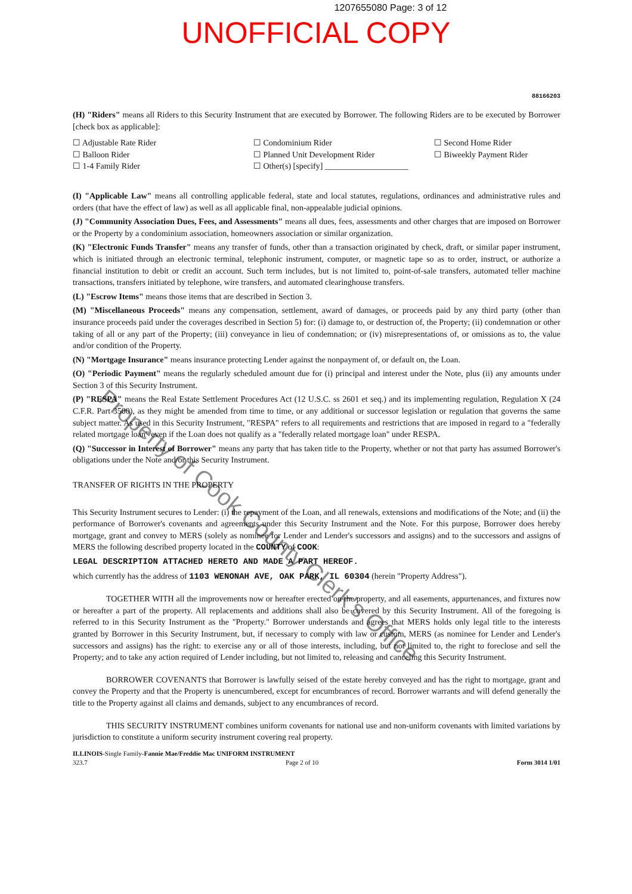1207655080 Page: 3 of 12
UNOFFICIAL COPY
88166203
(H) "Riders" means all Riders to this Security Instrument that are executed by Borrower. The following Riders are to be executed by Borrower [check box as applicable]:
☐ Adjustable Rate Rider
☐ Balloon Rider
☐ 1-4 Family Rider
☐ Condominium Rider
☐ Planned Unit Development Rider
☐ Other(s) [specify] ____________________
☐ Second Home Rider
☐ Biweekly Payment Rider
(I) "Applicable Law" means all controlling applicable federal, state and local statutes, regulations, ordinances and administrative rules and orders (that have the effect of law) as well as all applicable final, non-appealable judicial opinions.
(J) "Community Association Dues, Fees, and Assessments" means all dues, fees, assessments and other charges that are imposed on Borrower or the Property by a condominium association, homeowners association or similar organization.
(K) "Electronic Funds Transfer" means any transfer of funds, other than a transaction originated by check, draft, or similar paper instrument, which is initiated through an electronic terminal, telephonic instrument, computer, or magnetic tape so as to order, instruct, or authorize a financial institution to debit or credit an account. Such term includes, but is not limited to, point-of-sale transfers, automated teller machine transactions, transfers initiated by telephone, wire transfers, and automated clearinghouse transfers.
(L) "Escrow Items" means those items that are described in Section 3.
(M) "Miscellaneous Proceeds" means any compensation, settlement, award of damages, or proceeds paid by any third party (other than insurance proceeds paid under the coverages described in Section 5) for: (i) damage to, or destruction of, the Property; (ii) condemnation or other taking of all or any part of the Property; (iii) conveyance in lieu of condemnation; or (iv) misrepresentations of, or omissions as to, the value and/or condition of the Property.
(N) "Mortgage Insurance" means insurance protecting Lender against the nonpayment of, or default on, the Loan.
(O) "Periodic Payment" means the regularly scheduled amount due for (i) principal and interest under the Note, plus (ii) any amounts under Section 3 of this Security Instrument.
(P) "RESPA" means the Real Estate Settlement Procedures Act (12 U.S.C. ss 2601 et seq.) and its implementing regulation, Regulation X (24 C.F.R. Part 3500), as they might be amended from time to time, or any additional or successor legislation or regulation that governs the same subject matter. As used in this Security Instrument, "RESPA" refers to all requirements and restrictions that are imposed in regard to a "federally related mortgage loan" even if the Loan does not qualify as a "federally related mortgage loan" under RESPA.
(Q) "Successor in Interest of Borrower" means any party that has taken title to the Property, whether or not that party has assumed Borrower's obligations under the Note and/or this Security Instrument.
TRANSFER OF RIGHTS IN THE PROPERTY
This Security Instrument secures to Lender: (i) the repayment of the Loan, and all renewals, extensions and modifications of the Note; and (ii) the performance of Borrower's covenants and agreements under this Security Instrument and the Note. For this purpose, Borrower does hereby mortgage, grant and convey to MERS (solely as nominee for Lender and Lender's successors and assigns) and to the successors and assigns of MERS the following described property located in the COUNTY of COOK:
LEGAL DESCRIPTION ATTACHED HERETO AND MADE A PART HEREOF.
which currently has the address of 1103 WENONAH AVE, OAK PARK, IL 60304 (herein "Property Address").
TOGETHER WITH all the improvements now or hereafter erected on the property, and all easements, appurtenances, and fixtures now or hereafter a part of the property. All replacements and additions shall also be covered by this Security Instrument. All of the foregoing is referred to in this Security Instrument as the "Property." Borrower understands and agrees that MERS holds only legal title to the interests granted by Borrower in this Security Instrument, but, if necessary to comply with law or custom, MERS (as nominee for Lender and Lender's successors and assigns) has the right: to exercise any or all of those interests, including, but not limited to, the right to foreclose and sell the Property; and to take any action required of Lender including, but not limited to, releasing and canceling this Security Instrument.
BORROWER COVENANTS that Borrower is lawfully seised of the estate hereby conveyed and has the right to mortgage, grant and convey the Property and that the Property is unencumbered, except for encumbrances of record. Borrower warrants and will defend generally the title to the Property against all claims and demands, subject to any encumbrances of record.
THIS SECURITY INSTRUMENT combines uniform covenants for national use and non-uniform covenants with limited variations by jurisdiction to constitute a uniform security instrument covering real property.
ILLINOIS-Single Family-Fannie Mae/Freddie Mac UNIFORM INSTRUMENT
323.7 Page 2 of 10 Form 3014 1/01
Property of Cook County Clerk's Office